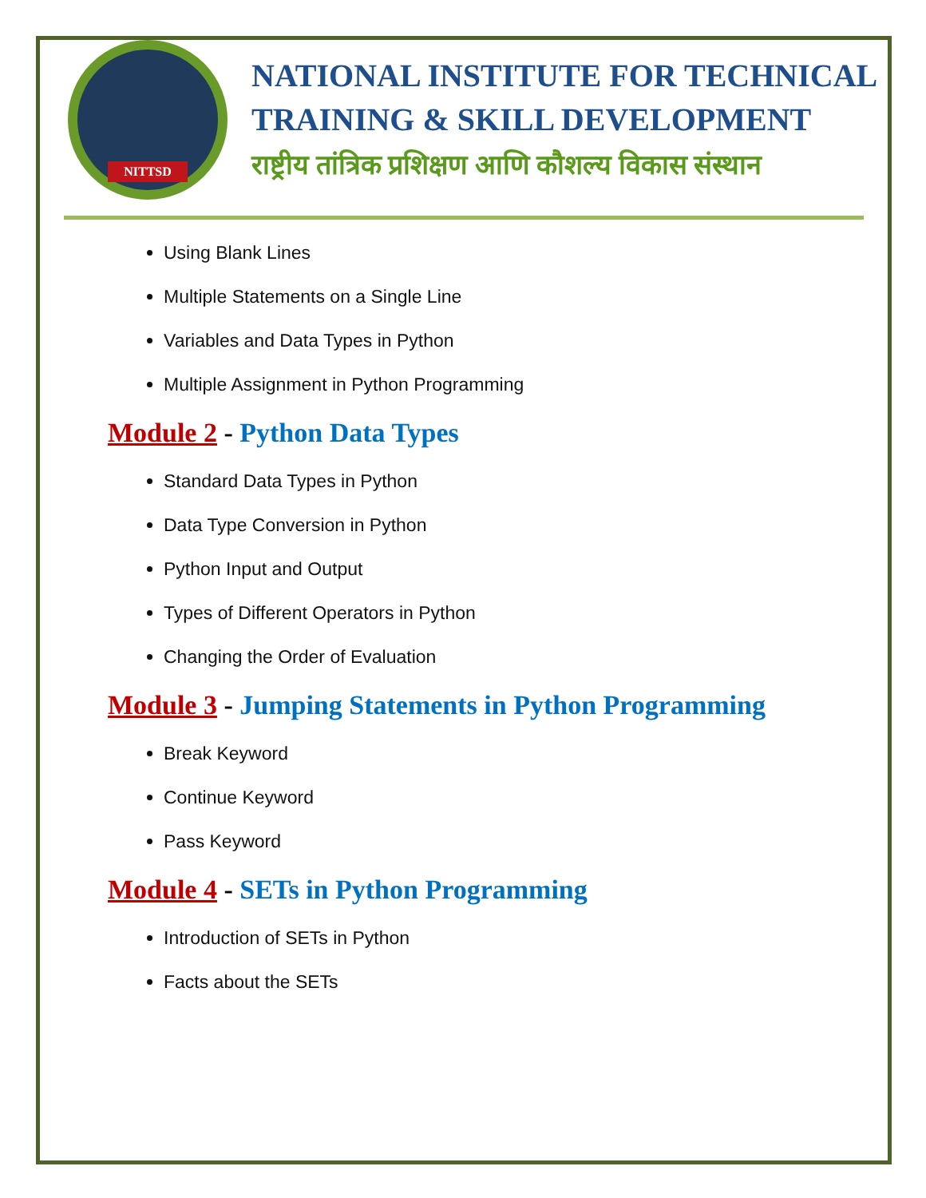NITTSD
NATIONAL INSTITUTE FOR TECHNICAL
TRAINING & SKILL DEVELOPMENT
राष्ट्रीय तांत्रिक प्रशिक्षण आणि कौशल्य विकास संस्थान
Using Blank Lines
Multiple Statements on a Single Line
Variables and Data Types in Python
Multiple Assignment in Python Programming
Module 2 - Python Data Types
Standard Data Types in Python
Data Type Conversion in Python
Python Input and Output
Types of Different Operators in Python
Changing the Order of Evaluation
Module 3 - Jumping Statements in Python Programming
Break Keyword
Continue Keyword
Pass Keyword
Module 4 - SETs in Python Programming
Introduction of SETs in Python
Facts about the SETs